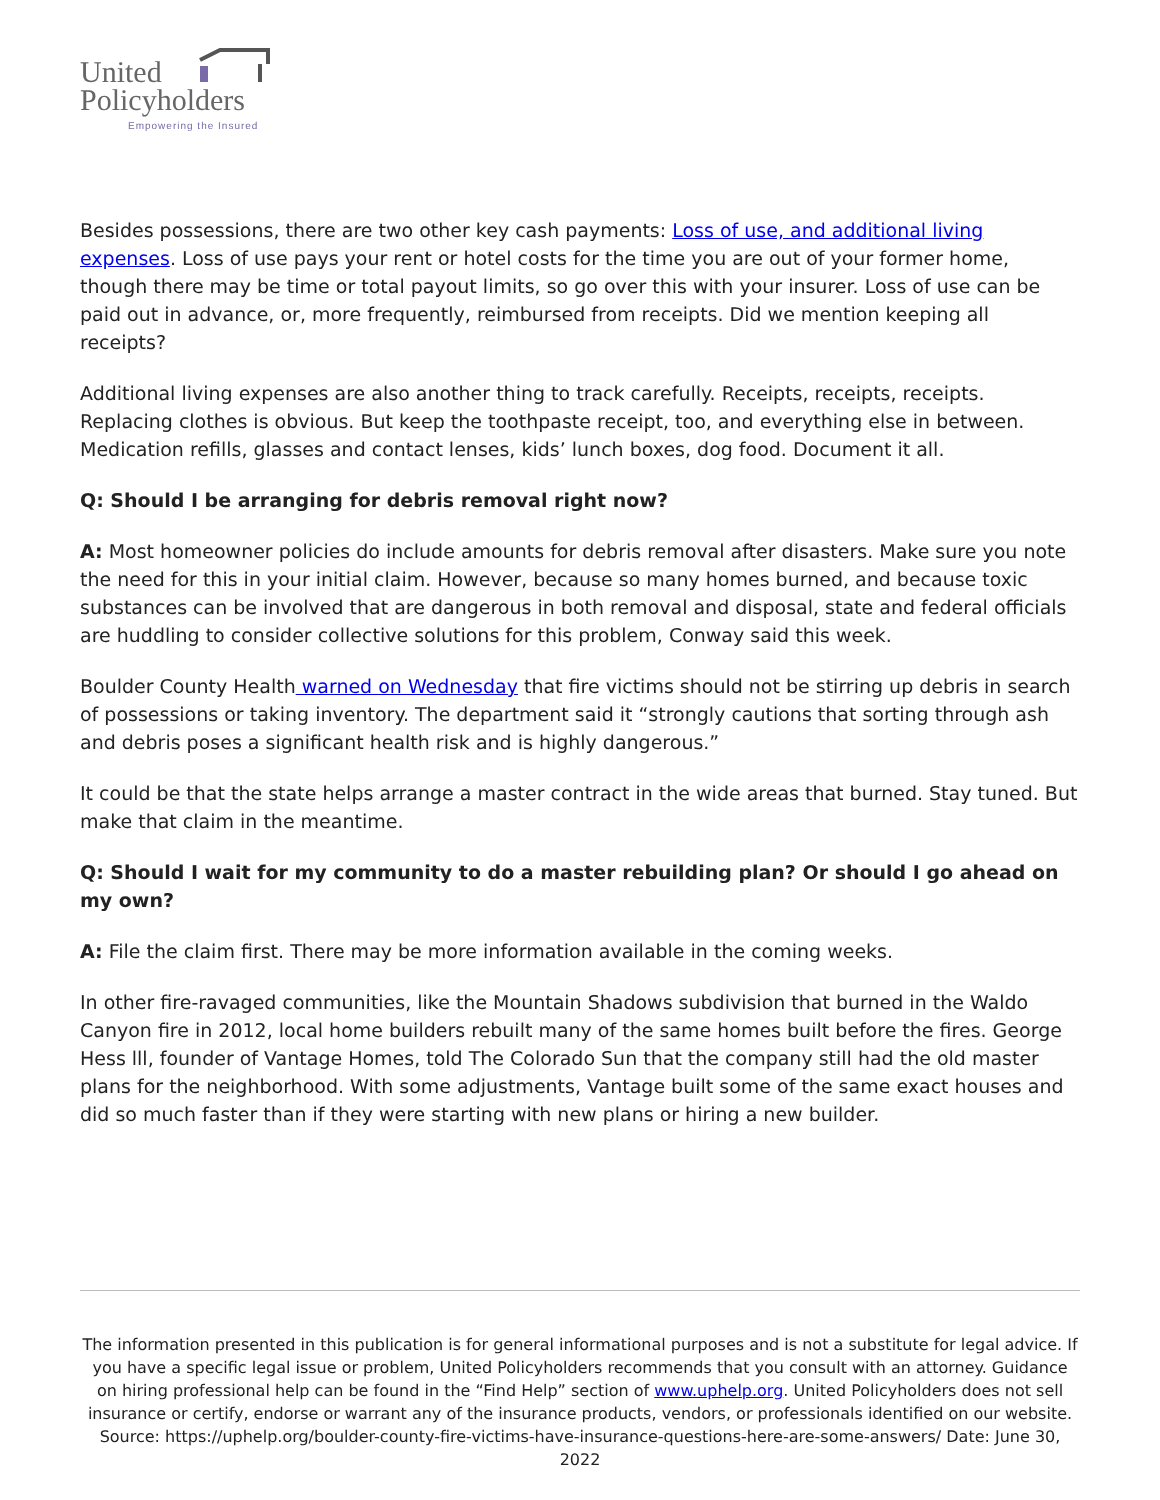United
Policyholders
Empowering the Insured
Besides possessions, there are two other key cash payments: Loss of use, and additional living expenses. Loss of use pays your rent or hotel costs for the time you are out of your former home, though there may be time or total payout limits, so go over this with your insurer. Loss of use can be paid out in advance, or, more frequently, reimbursed from receipts. Did we mention keeping all receipts?
Additional living expenses are also another thing to track carefully. Receipts, receipts, receipts. Replacing clothes is obvious. But keep the toothpaste receipt, too, and everything else in between. Medication refills, glasses and contact lenses, kids’ lunch boxes, dog food. Document it all.
Q: Should I be arranging for debris removal right now?
A: Most homeowner policies do include amounts for debris removal after disasters. Make sure you note the need for this in your initial claim. However, because so many homes burned, and because toxic substances can be involved that are dangerous in both removal and disposal, state and federal officials are huddling to consider collective solutions for this problem, Conway said this week.
Boulder County Health warned on Wednesday that fire victims should not be stirring up debris in search of possessions or taking inventory. The department said it “strongly cautions that sorting through ash and debris poses a significant health risk and is highly dangerous.”
It could be that the state helps arrange a master contract in the wide areas that burned. Stay tuned. But make that claim in the meantime.
Q: Should I wait for my community to do a master rebuilding plan? Or should I go ahead on my own?
A: File the claim first. There may be more information available in the coming weeks.
In other fire-ravaged communities, like the Mountain Shadows subdivision that burned in the Waldo Canyon fire in 2012, local home builders rebuilt many of the same homes built before the fires. George Hess lll, founder of Vantage Homes, told The Colorado Sun that the company still had the old master plans for the neighborhood. With some adjustments, Vantage built some of the same exact houses and did so much faster than if they were starting with new plans or hiring a new builder.
The information presented in this publication is for general informational purposes and is not a substitute for legal advice. If you have a specific legal issue or problem, United Policyholders recommends that you consult with an attorney. Guidance on hiring professional help can be found in the “Find Help” section of www.uphelp.org. United Policyholders does not sell insurance or certify, endorse or warrant any of the insurance products, vendors, or professionals identified on our website.
Source: https://uphelp.org/boulder-county-fire-victims-have-insurance-questions-here-are-some-answers/ Date: June 30, 2022